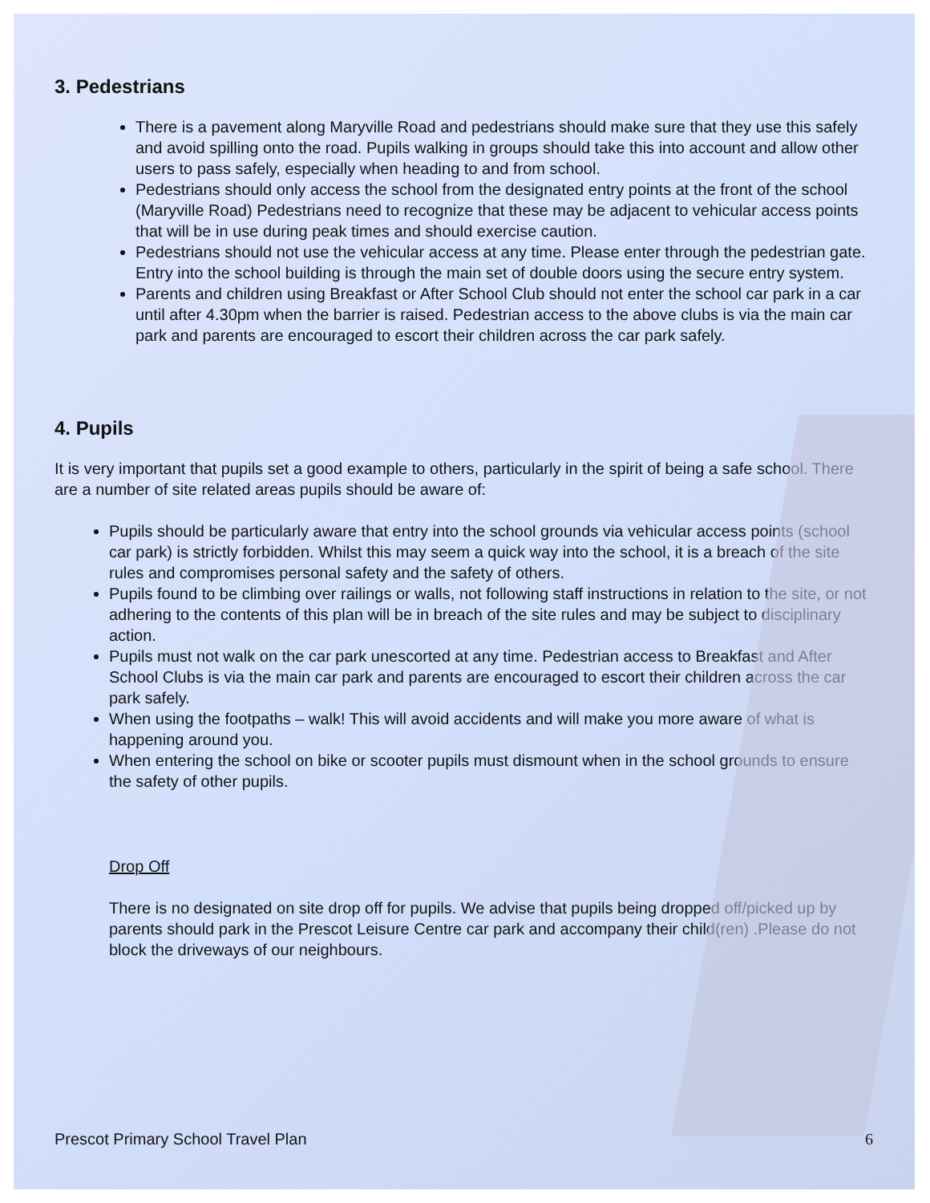3. Pedestrians
There is a pavement along Maryville Road and pedestrians should make sure that they use this safely and avoid spilling onto the road. Pupils walking in groups should take this into account and allow other users to pass safely, especially when heading to and from school.
Pedestrians should only access the school from the designated entry points at the front of the school (Maryville Road) Pedestrians need to recognize that these may be adjacent to vehicular access points that will be in use during peak times and should exercise caution.
Pedestrians should not use the vehicular access at any time. Please enter through the pedestrian gate. Entry into the school building is through the main set of double doors using the secure entry system.
Parents and children using Breakfast or After School Club should not enter the school car park in a car until after 4.30pm when the barrier is raised. Pedestrian access to the above clubs is via the main car park and parents are encouraged to escort their children across the car park safely.
4. Pupils
It is very important that pupils set a good example to others, particularly in the spirit of being a safe school. There are a number of site related areas pupils should be aware of:
Pupils should be particularly aware that entry into the school grounds via vehicular access points (school car park) is strictly forbidden. Whilst this may seem a quick way into the school, it is a breach of the site rules and compromises personal safety and the safety of others.
Pupils found to be climbing over railings or walls, not following staff instructions in relation to the site, or not adhering to the contents of this plan will be in breach of the site rules and may be subject to disciplinary action.
Pupils must not walk on the car park unescorted at any time. Pedestrian access to Breakfast and After School Clubs is via the main car park and parents are encouraged to escort their children across the car park safely.
When using the footpaths – walk! This will avoid accidents and will make you more aware of what is happening around you.
When entering the school on bike or scooter pupils must dismount when in the school grounds to ensure the safety of other pupils.
Drop Off
There is no designated on site drop off for pupils. We advise that pupils being dropped off/picked up by parents should park in the Prescot Leisure Centre car park and accompany their child(ren) .Please do not block the driveways of our neighbours.
Prescot Primary School Travel Plan 6